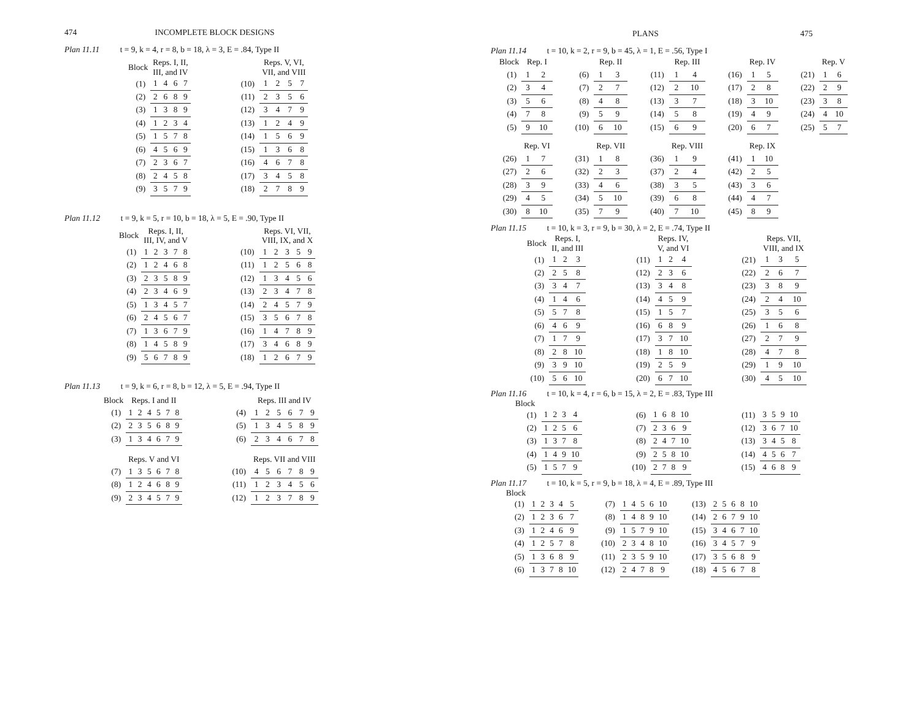474 INCOMPLETE BLOCK DESIGNS
Plan 11.11 t = 9, k = 4, r = 8, b = 18, λ = 3, E = .84, Type II
| Block | Reps. I, II, III, and IV | | | | | | Reps. V, VI, VII, and VIII | | | |
| (1) | 1 | 4 | 6 | 7 | | (10) | 1 | 2 | 5 | 7 |
| (2) | 2 | 6 | 8 | 9 | | (11) | 2 | 3 | 5 | 6 |
| (3) | 1 | 3 | 8 | 9 | | (12) | 3 | 4 | 7 | 9 |
| (4) | 1 | 2 | 3 | 4 | | (13) | 1 | 2 | 4 | 9 |
| (5) | 1 | 5 | 7 | 8 | | (14) | 1 | 5 | 6 | 9 |
| (6) | 4 | 5 | 6 | 9 | | (15) | 1 | 3 | 6 | 8 |
| (7) | 2 | 3 | 6 | 7 | | (16) | 4 | 6 | 7 | 8 |
| (8) | 2 | 4 | 5 | 8 | | (17) | 3 | 4 | 5 | 8 |
| (9) | 3 | 5 | 7 | 9 | | (18) | 2 | 7 | 8 | 9 |
Plan 11.12 t = 9, k = 5, r = 10, b = 18, λ = 5, E = .90, Type II
| Block | Reps. I, II, III, IV, and V | | | | | | | Reps. VI, VII, VIII, IX, and X | | | | |
| (1) | 1 | 2 | 3 | 7 | 8 | | (10) | 1 | 2 | 3 | 5 | 9 |
| (2) | 1 | 2 | 4 | 6 | 8 | | (11) | 1 | 2 | 5 | 6 | 8 |
| (3) | 2 | 3 | 5 | 8 | 9 | | (12) | 1 | 3 | 4 | 5 | 6 |
| (4) | 2 | 3 | 4 | 6 | 9 | | (13) | 2 | 3 | 4 | 7 | 8 |
| (5) | 1 | 3 | 4 | 5 | 7 | | (14) | 2 | 4 | 5 | 7 | 9 |
| (6) | 2 | 4 | 5 | 6 | 7 | | (15) | 3 | 5 | 6 | 7 | 8 |
| (7) | 1 | 3 | 6 | 7 | 9 | | (16) | 1 | 4 | 7 | 8 | 9 |
| (8) | 1 | 4 | 5 | 8 | 9 | | (17) | 3 | 4 | 6 | 8 | 9 |
| (9) | 5 | 6 | 7 | 8 | 9 | | (18) | 1 | 2 | 6 | 7 | 9 |
Plan 11.13 t = 9, k = 6, r = 8, b = 12, λ = 5, E = .94, Type II
| Block | Reps. I and II | | | | | | | | Reps. III and IV | | | | | |
| (1) | 1 | 2 | 4 | 5 | 7 | 8 | | (4) | 1 | 2 | 5 | 6 | 7 | 9 |
| (2) | 2 | 3 | 5 | 6 | 8 | 9 | | (5) | 1 | 3 | 4 | 5 | 8 | 9 |
| (3) | 1 | 3 | 4 | 6 | 7 | 9 | | (6) | 2 | 3 | 4 | 6 | 7 | 8 |
| | Reps. V and VI | | | | | | | | Reps. VII and VIII | | | | | |
| (7) | 1 | 3 | 5 | 6 | 7 | 8 | | (10) | 4 | 5 | 6 | 7 | 8 | 9 |
| (8) | 1 | 2 | 4 | 6 | 8 | 9 | | (11) | 1 | 2 | 3 | 4 | 5 | 6 |
| (9) | 2 | 3 | 4 | 5 | 7 | 9 | | (12) | 1 | 2 | 3 | 7 | 8 | 9 |
PLANS 475
Plan 11.14 t = 10, k = 2, r = 9, b = 45, λ = 1, E = .56, Type I
| Block | Rep. I | | | | Rep. II | | | | Rep. III | | | | Rep. IV | | | | Rep. V | |
| (1) | 1 | 2 | | (6) | 1 | 3 | | (11) | 1 | 4 | | (16) | 1 | 5 | | (21) | 1 | 6 |
| (2) | 3 | 4 | | (7) | 2 | 7 | | (12) | 2 | 10 | | (17) | 2 | 8 | | (22) | 2 | 9 |
| (3) | 5 | 6 | | (8) | 4 | 8 | | (13) | 3 | 7 | | (18) | 3 | 10 | | (23) | 3 | 8 |
| (4) | 7 | 8 | | (9) | 5 | 9 | | (14) | 5 | 8 | | (19) | 4 | 9 | | (24) | 4 | 10 |
| (5) | 9 | 10 | | (10) | 6 | 10 | | (15) | 6 | 9 | | (20) | 6 | 7 | | (25) | 5 | 7 |
| | Rep. VI | | | | Rep. VII | | | | Rep. VIII | | | | Rep. IX | | | | | |
| (26) | 1 | 7 | | (31) | 1 | 8 | | (36) | 1 | 9 | | (41) | 1 | 10 | | | | |
| (27) | 2 | 6 | | (32) | 2 | 3 | | (37) | 2 | 4 | | (42) | 2 | 5 | | | | |
| (28) | 3 | 9 | | (33) | 4 | 6 | | (38) | 3 | 5 | | (43) | 3 | 6 | | | | |
| (29) | 4 | 5 | | (34) | 5 | 10 | | (39) | 6 | 8 | | (44) | 4 | 7 | | | | |
| (30) | 8 | 10 | | (35) | 7 | 9 | | (40) | 7 | 10 | | (45) | 8 | 9 | | | | |
Plan 11.15 t = 10, k = 3, r = 9, b = 30, λ = 2, E = .74, Type II
| Block | Reps. I, II, and III | | | | | Reps. IV, V, and VI | | | | | Reps. VII, VIII, and IX | | |
| (1) | 1 | 2 | 3 | | (11) | 1 | 2 | 4 | | (21) | 1 | 3 | 5 |
| (2) | 2 | 5 | 8 | | (12) | 2 | 3 | 6 | | (22) | 2 | 6 | 7 |
| (3) | 3 | 4 | 7 | | (13) | 3 | 4 | 8 | | (23) | 3 | 8 | 9 |
| (4) | 1 | 4 | 6 | | (14) | 4 | 5 | 9 | | (24) | 2 | 4 | 10 |
| (5) | 5 | 7 | 8 | | (15) | 1 | 5 | 7 | | (25) | 3 | 5 | 6 |
| (6) | 4 | 6 | 9 | | (16) | 6 | 8 | 9 | | (26) | 1 | 6 | 8 |
| (7) | 1 | 7 | 9 | | (17) | 3 | 7 | 10 | | (27) | 2 | 7 | 9 |
| (8) | 2 | 8 | 10 | | (18) | 1 | 8 | 10 | | (28) | 4 | 7 | 8 |
| (9) | 3 | 9 | 10 | | (19) | 2 | 5 | 9 | | (29) | 1 | 9 | 10 |
| (10) | 5 | 6 | 10 | | (20) | 6 | 7 | 10 | | (30) | 4 | 5 | 10 |
Plan 11.16 t = 10, k = 4, r = 6, b = 15, λ = 2, E = .83, Type III
Block
| (1) | 1 | 2 | 3 | 4 | | (6) | 1 | 6 | 8 | 10 | | (11) | 3 | 5 | 9 | 10 |
| (2) | 1 | 2 | 5 | 6 | | (7) | 2 | 3 | 6 | 9 | | (12) | 3 | 6 | 7 | 10 |
| (3) | 1 | 3 | 7 | 8 | | (8) | 2 | 4 | 7 | 10 | | (13) | 3 | 4 | 5 | 8 |
| (4) | 1 | 4 | 9 | 10 | | (9) | 2 | 5 | 8 | 10 | | (14) | 4 | 5 | 6 | 7 |
| (5) | 1 | 5 | 7 | 9 | | (10) | 2 | 7 | 8 | 9 | | (15) | 4 | 6 | 8 | 9 |
Plan 11.17 t = 10, k = 5, r = 9, b = 18, λ = 4, E = .89, Type III
Block
| (1) | 1 | 2 | 3 | 4 | 5 | | (7) | 1 | 4 | 5 | 6 | 10 | | (13) | 2 | 5 | 6 | 8 | 10 |
| (2) | 1 | 2 | 3 | 6 | 7 | | (8) | 1 | 4 | 8 | 9 | 10 | | (14) | 2 | 6 | 7 | 9 | 10 |
| (3) | 1 | 2 | 4 | 6 | 9 | | (9) | 1 | 5 | 7 | 9 | 10 | | (15) | 3 | 4 | 6 | 7 | 10 |
| (4) | 1 | 2 | 5 | 7 | 8 | | (10) | 2 | 3 | 4 | 8 | 10 | | (16) | 3 | 4 | 5 | 7 | 9 |
| (5) | 1 | 3 | 6 | 8 | 9 | | (11) | 2 | 3 | 5 | 9 | 10 | | (17) | 3 | 5 | 6 | 8 | 9 |
| (6) | 1 | 3 | 7 | 8 | 10 | | (12) | 2 | 4 | 7 | 8 | 9 | | (18) | 4 | 5 | 6 | 7 | 8 |